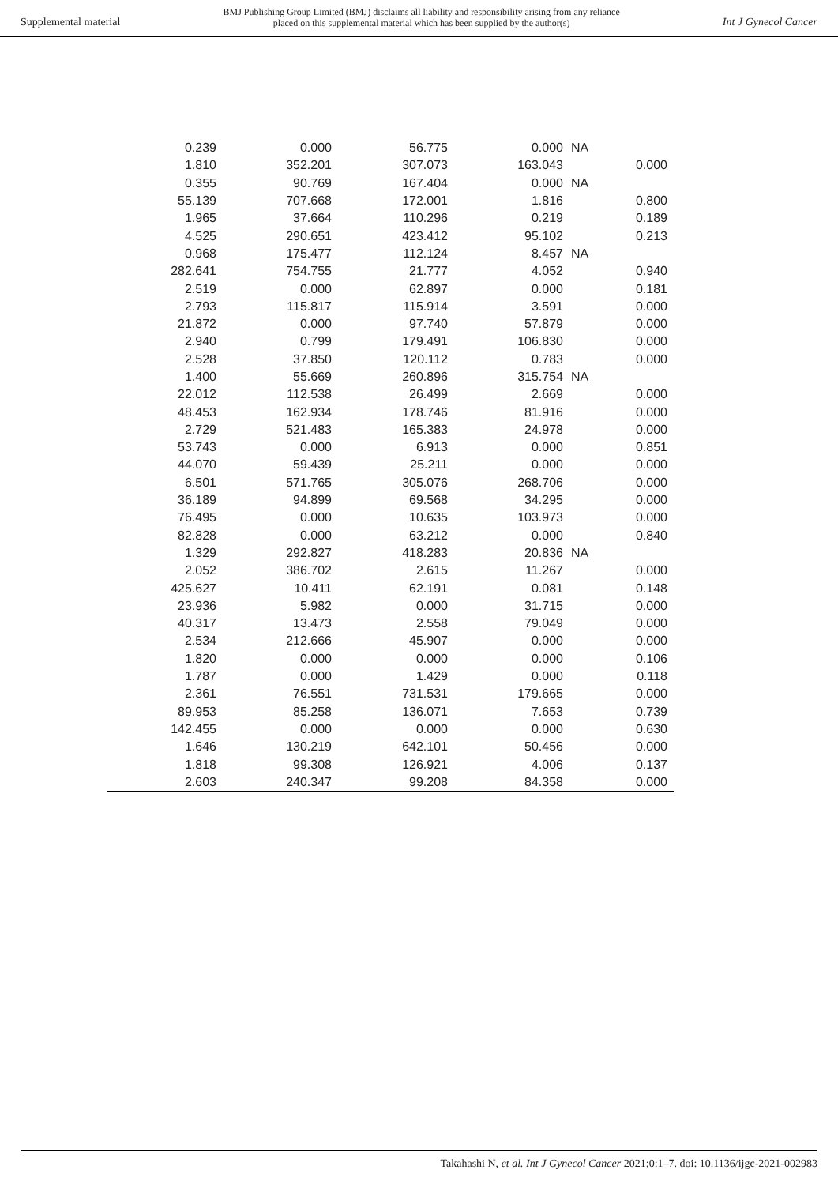Supplemental material BMJ Publishing Group Limited (BMJ) disclaims all liability and responsibility arising from any reliance
placed on this supplemental material which has been supplied by the author(s) Int J Gynecol Cancer
| 0.239 | 0.000 | 56.775 | 0.000 | NA | |
| 1.810 | 352.201 | 307.073 | 163.043 | | 0.000 |
| 0.355 | 90.769 | 167.404 | 0.000 | NA | |
| 55.139 | 707.668 | 172.001 | 1.816 | | 0.800 |
| 1.965 | 37.664 | 110.296 | 0.219 | | 0.189 |
| 4.525 | 290.651 | 423.412 | 95.102 | | 0.213 |
| 0.968 | 175.477 | 112.124 | 8.457 | NA | |
| 282.641 | 754.755 | 21.777 | 4.052 | | 0.940 |
| 2.519 | 0.000 | 62.897 | 0.000 | | 0.181 |
| 2.793 | 115.817 | 115.914 | 3.591 | | 0.000 |
| 21.872 | 0.000 | 97.740 | 57.879 | | 0.000 |
| 2.940 | 0.799 | 179.491 | 106.830 | | 0.000 |
| 2.528 | 37.850 | 120.112 | 0.783 | | 0.000 |
| 1.400 | 55.669 | 260.896 | 315.754 | NA | |
| 22.012 | 112.538 | 26.499 | 2.669 | | 0.000 |
| 48.453 | 162.934 | 178.746 | 81.916 | | 0.000 |
| 2.729 | 521.483 | 165.383 | 24.978 | | 0.000 |
| 53.743 | 0.000 | 6.913 | 0.000 | | 0.851 |
| 44.070 | 59.439 | 25.211 | 0.000 | | 0.000 |
| 6.501 | 571.765 | 305.076 | 268.706 | | 0.000 |
| 36.189 | 94.899 | 69.568 | 34.295 | | 0.000 |
| 76.495 | 0.000 | 10.635 | 103.973 | | 0.000 |
| 82.828 | 0.000 | 63.212 | 0.000 | | 0.840 |
| 1.329 | 292.827 | 418.283 | 20.836 | NA | |
| 2.052 | 386.702 | 2.615 | 11.267 | | 0.000 |
| 425.627 | 10.411 | 62.191 | 0.081 | | 0.148 |
| 23.936 | 5.982 | 0.000 | 31.715 | | 0.000 |
| 40.317 | 13.473 | 2.558 | 79.049 | | 0.000 |
| 2.534 | 212.666 | 45.907 | 0.000 | | 0.000 |
| 1.820 | 0.000 | 0.000 | 0.000 | | 0.106 |
| 1.787 | 0.000 | 1.429 | 0.000 | | 0.118 |
| 2.361 | 76.551 | 731.531 | 179.665 | | 0.000 |
| 89.953 | 85.258 | 136.071 | 7.653 | | 0.739 |
| 142.455 | 0.000 | 0.000 | 0.000 | | 0.630 |
| 1.646 | 130.219 | 642.101 | 50.456 | | 0.000 |
| 1.818 | 99.308 | 126.921 | 4.006 | | 0.137 |
| 2.603 | 240.347 | 99.208 | 84.358 | | 0.000 |
Takahashi N, et al. Int J Gynecol Cancer 2021;0:1–7. doi: 10.1136/ijgc-2021-002983